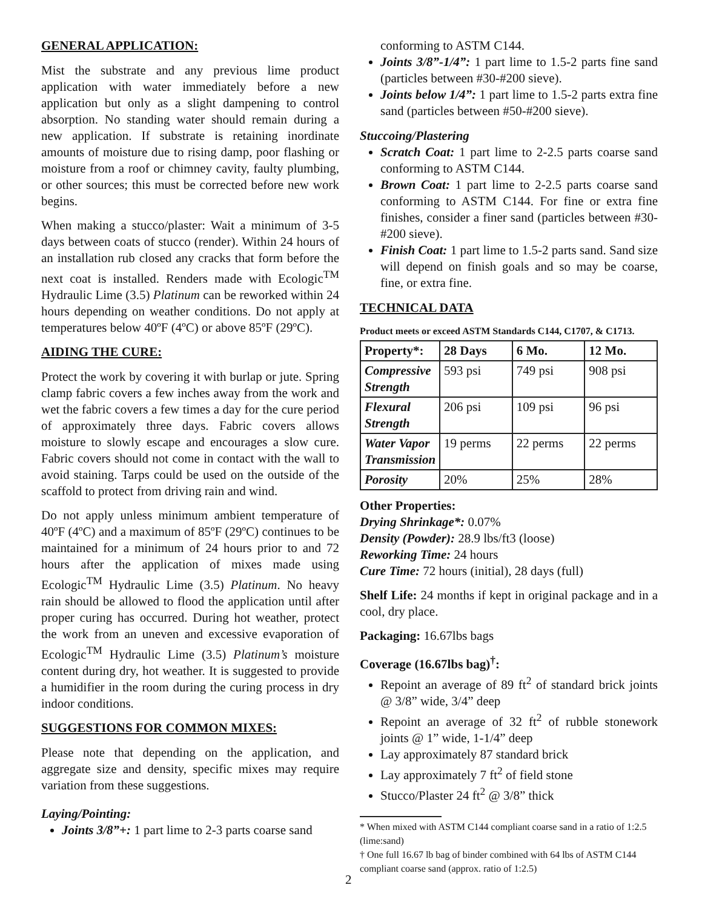GENERAL APPLICATION:
Mist the substrate and any previous lime product application with water immediately before a new application but only as a slight dampening to control absorption. No standing water should remain during a new application. If substrate is retaining inordinate amounts of moisture due to rising damp, poor flashing or moisture from a roof or chimney cavity, faulty plumbing, or other sources; this must be corrected before new work begins.
When making a stucco/plaster: Wait a minimum of 3-5 days between coats of stucco (render). Within 24 hours of an installation rub closed any cracks that form before the next coat is installed. Renders made with Ecologic<sup>TM</sup> Hydraulic Lime (3.5) Platinum can be reworked within 24 hours depending on weather conditions. Do not apply at temperatures below 40ºF (4ºC) or above 85ºF (29ºC).
AIDING THE CURE:
Protect the work by covering it with burlap or jute. Spring clamp fabric covers a few inches away from the work and wet the fabric covers a few times a day for the cure period of approximately three days. Fabric covers allows moisture to slowly escape and encourages a slow cure. Fabric covers should not come in contact with the wall to avoid staining. Tarps could be used on the outside of the scaffold to protect from driving rain and wind.
Do not apply unless minimum ambient temperature of 40ºF (4ºC) and a maximum of 85ºF (29ºC) continues to be maintained for a minimum of 24 hours prior to and 72 hours after the application of mixes made using Ecologic<sup>TM</sup> Hydraulic Lime (3.5) Platinum. No heavy rain should be allowed to flood the application until after proper curing has occurred. During hot weather, protect the work from an uneven and excessive evaporation of Ecologic<sup>TM</sup> Hydraulic Lime (3.5) Platinum’s moisture content during dry, hot weather. It is suggested to provide a humidifier in the room during the curing process in dry indoor conditions.
SUGGESTIONS FOR COMMON MIXES:
Please note that depending on the application, and aggregate size and density, specific mixes may require variation from these suggestions.
Laying/Pointing:
Joints 3/8”+: 1 part lime to 2-3 parts coarse sand
conforming to ASTM C144.
Joints 3/8”-1/4”: 1 part lime to 1.5-2 parts fine sand (particles between #30-#200 sieve).
Joints below 1/4”: 1 part lime to 1.5-2 parts extra fine sand (particles between #50-#200 sieve).
Stuccoing/Plastering
Scratch Coat: 1 part lime to 2-2.5 parts coarse sand conforming to ASTM C144.
Brown Coat: 1 part lime to 2-2.5 parts coarse sand conforming to ASTM C144. For fine or extra fine finishes, consider a finer sand (particles between #30-#200 sieve).
Finish Coat: 1 part lime to 1.5-2 parts sand. Sand size will depend on finish goals and so may be coarse, fine, or extra fine.
TECHNICAL DATA
Product meets or exceed ASTM Standards C144, C1707, & C1713.
| Property*: | 28 Days | 6 Mo. | 12 Mo. |
| --- | --- | --- | --- |
| Compressive Strength | 593 psi | 749 psi | 908 psi |
| Flexural Strength | 206 psi | 109 psi | 96 psi |
| Water Vapor Transmission | 19 perms | 22 perms | 22 perms |
| Porosity | 20% | 25% | 28% |
Other Properties:
Drying Shrinkage*: 0.07%
Density (Powder): 28.9 lbs/ft3 (loose)
Reworking Time: 24 hours
Cure Time: 72 hours (initial), 28 days (full)
Shelf Life: 24 months if kept in original package and in a cool, dry place.
Packaging: 16.67lbs bags
Coverage (16.67lbs bag)<sup>†</sup>:
Repoint an average of 89 ft<sup>2</sup> of standard brick joints @ 3/8” wide, 3/4” deep
Repoint an average of 32 ft<sup>2</sup> of rubble stonework joints @ 1” wide, 1-1/4” deep
Lay approximately 87 standard brick
Lay approximately 7 ft<sup>2</sup> of field stone
Stucco/Plaster 24 ft<sup>2</sup> @ 3/8” thick
* When mixed with ASTM C144 compliant coarse sand in a ratio of 1:2.5 (lime:sand)
† One full 16.67 lb bag of binder combined with 64 lbs of ASTM C144 compliant coarse sand (approx. ratio of 1:2.5)
2